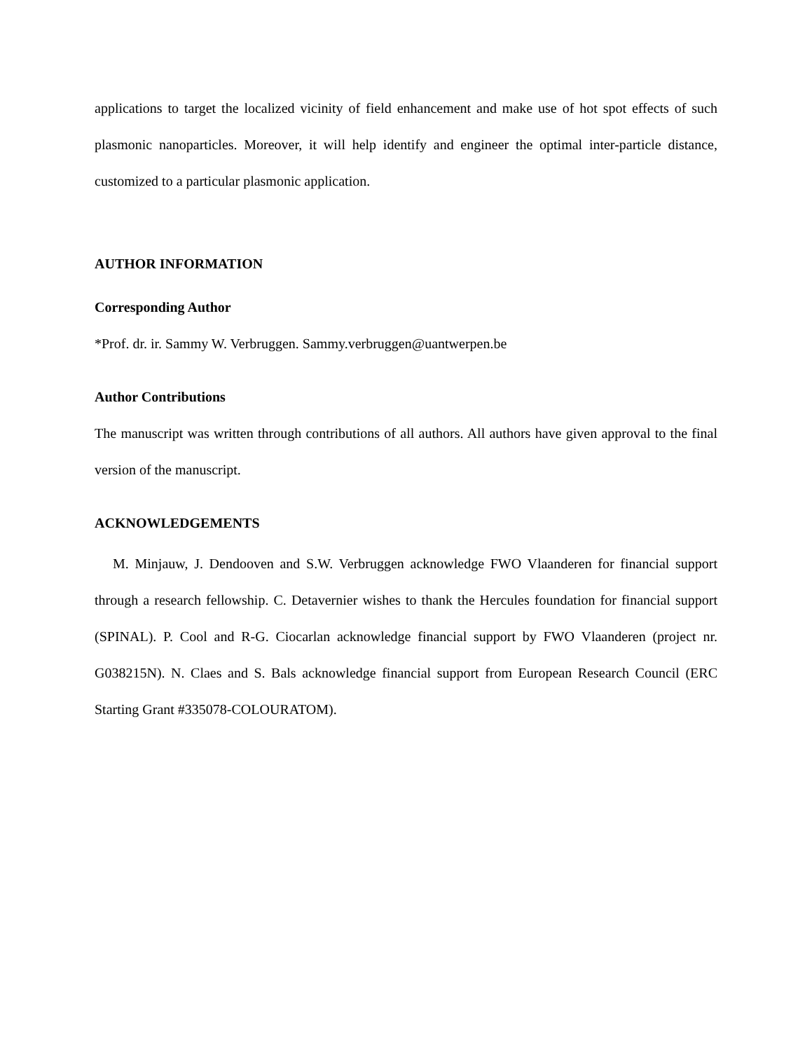applications to target the localized vicinity of field enhancement and make use of hot spot effects of such plasmonic nanoparticles. Moreover, it will help identify and engineer the optimal inter-particle distance, customized to a particular plasmonic application.
AUTHOR INFORMATION
Corresponding Author
*Prof. dr. ir. Sammy W. Verbruggen. Sammy.verbruggen@uantwerpen.be
Author Contributions
The manuscript was written through contributions of all authors. All authors have given approval to the final version of the manuscript.
ACKNOWLEDGEMENTS
M. Minjauw, J. Dendooven and S.W. Verbruggen acknowledge FWO Vlaanderen for financial support through a research fellowship. C. Detavernier wishes to thank the Hercules foundation for financial support (SPINAL). P. Cool and R-G. Ciocarlan acknowledge financial support by FWO Vlaanderen (project nr. G038215N). N. Claes and S. Bals acknowledge financial support from European Research Council (ERC Starting Grant #335078-COLOURATOM).